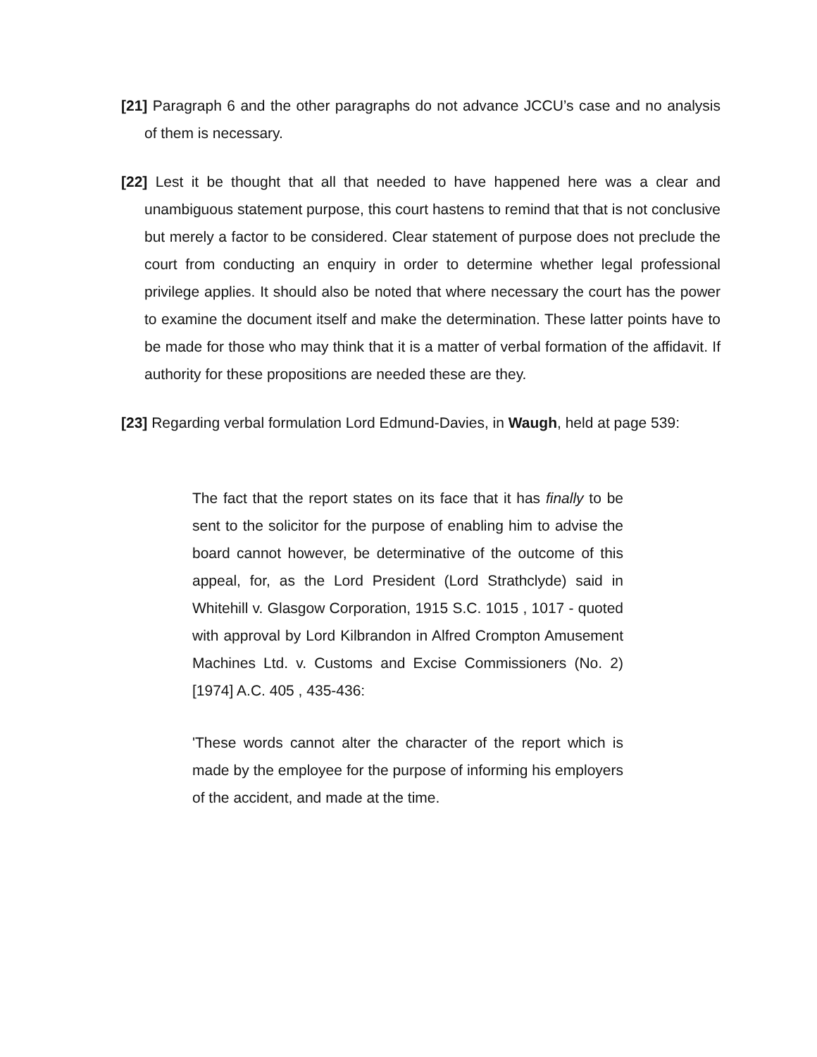[21] Paragraph 6 and the other paragraphs do not advance JCCU’s case and no analysis of them is necessary.
[22] Lest it be thought that all that needed to have happened here was a clear and unambiguous statement purpose, this court hastens to remind that that is not conclusive but merely a factor to be considered. Clear statement of purpose does not preclude the court from conducting an enquiry in order to determine whether legal professional privilege applies. It should also be noted that where necessary the court has the power to examine the document itself and make the determination. These latter points have to be made for those who may think that it is a matter of verbal formation of the affidavit. If authority for these propositions are needed these are they.
[23] Regarding verbal formulation Lord Edmund-Davies, in Waugh, held at page 539:
The fact that the report states on its face that it has finally to be sent to the solicitor for the purpose of enabling him to advise the board cannot however, be determinative of the outcome of this appeal, for, as the Lord President (Lord Strathclyde) said in Whitehill v. Glasgow Corporation, 1915 S.C. 1015 , 1017 - quoted with approval by Lord Kilbrandon in Alfred Crompton Amusement Machines Ltd. v. Customs and Excise Commissioners (No. 2) [1974] A.C. 405 , 435-436:
'These words cannot alter the character of the report which is made by the employee for the purpose of informing his employers of the accident, and made at the time.